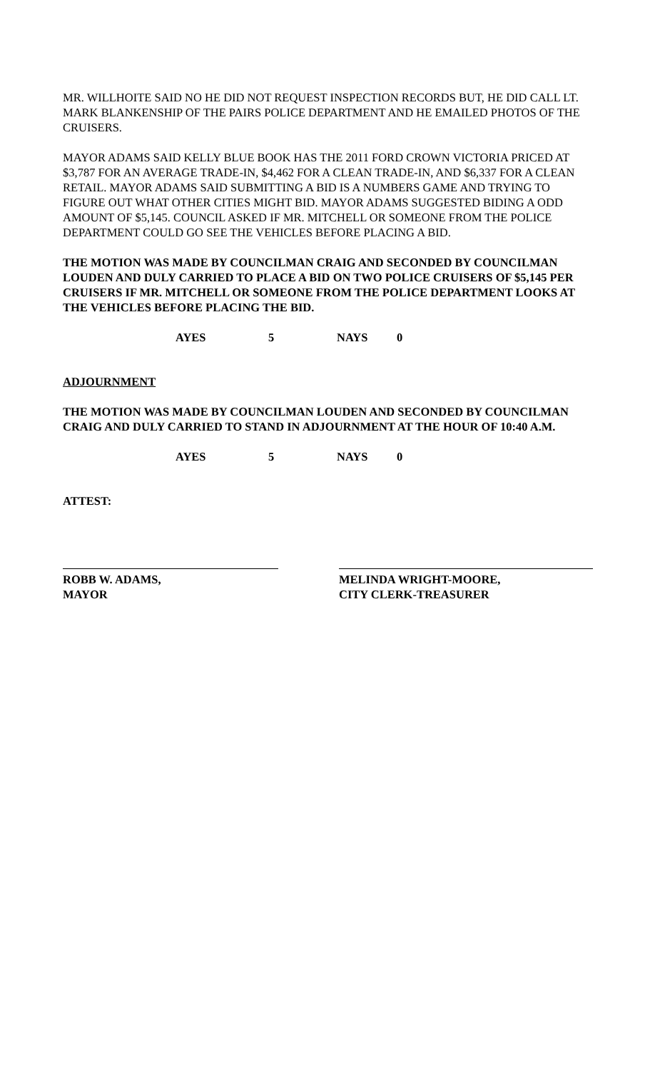MR. WILLHOITE SAID NO HE DID NOT REQUEST INSPECTION RECORDS BUT, HE DID CALL LT. MARK BLANKENSHIP OF THE PAIRS POLICE DEPARTMENT AND HE EMAILED PHOTOS OF THE CRUISERS.
MAYOR ADAMS SAID KELLY BLUE BOOK HAS THE 2011 FORD CROWN VICTORIA PRICED AT $3,787 FOR AN AVERAGE TRADE-IN, $4,462 FOR A CLEAN TRADE-IN, AND $6,337 FOR A CLEAN RETAIL. MAYOR ADAMS SAID SUBMITTING A BID IS A NUMBERS GAME AND TRYING TO FIGURE OUT WHAT OTHER CITIES MIGHT BID. MAYOR ADAMS SUGGESTED BIDING A ODD AMOUNT OF $5,145. COUNCIL ASKED IF MR. MITCHELL OR SOMEONE FROM THE POLICE DEPARTMENT COULD GO SEE THE VEHICLES BEFORE PLACING A BID.
THE MOTION WAS MADE BY COUNCILMAN CRAIG AND SECONDED BY COUNCILMAN LOUDEN AND DULY CARRIED TO PLACE A BID ON TWO POLICE CRUISERS OF $5,145 PER CRUISERS IF MR. MITCHELL OR SOMEONE FROM THE POLICE DEPARTMENT LOOKS AT THE VEHICLES BEFORE PLACING THE BID.
AYES 5 NAYS 0
ADJOURNMENT
THE MOTION WAS MADE BY COUNCILMAN LOUDEN AND SECONDED BY COUNCILMAN CRAIG AND DULY CARRIED TO STAND IN ADJOURNMENT AT THE HOUR OF 10:40 A.M.
AYES 5 NAYS 0
ATTEST:
ROBB W. ADAMS,
MAYOR
MELINDA WRIGHT-MOORE,
CITY CLERK-TREASURER